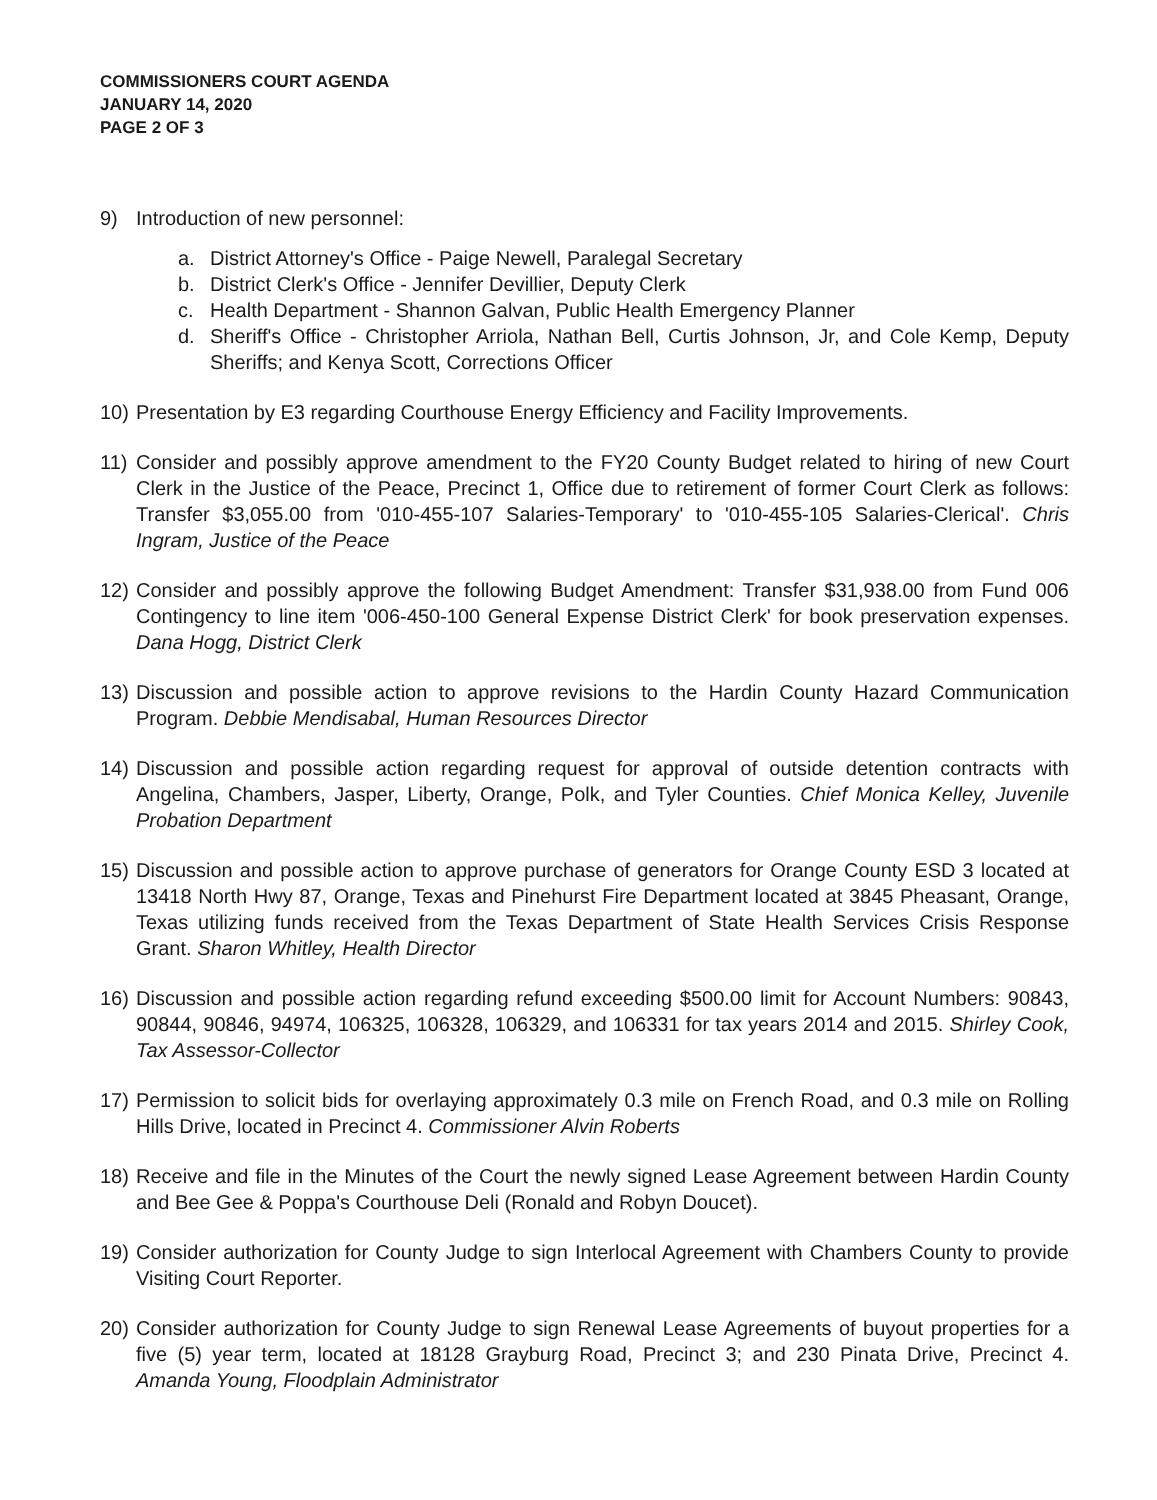COMMISSIONERS COURT AGENDA
JANUARY 14, 2020
PAGE 2 OF 3
9) Introduction of new personnel:
a. District Attorney's Office - Paige Newell, Paralegal Secretary
b. District Clerk's Office - Jennifer Devillier, Deputy Clerk
c. Health Department - Shannon Galvan, Public Health Emergency Planner
d. Sheriff's Office - Christopher Arriola, Nathan Bell, Curtis Johnson, Jr, and Cole Kemp, Deputy Sheriffs; and Kenya Scott, Corrections Officer
10) Presentation by E3 regarding Courthouse Energy Efficiency and Facility Improvements.
11) Consider and possibly approve amendment to the FY20 County Budget related to hiring of new Court Clerk in the Justice of the Peace, Precinct 1, Office due to retirement of former Court Clerk as follows: Transfer $3,055.00 from '010-455-107 Salaries-Temporary' to '010-455-105 Salaries-Clerical'. Chris Ingram, Justice of the Peace
12) Consider and possibly approve the following Budget Amendment: Transfer $31,938.00 from Fund 006 Contingency to line item '006-450-100 General Expense District Clerk' for book preservation expenses. Dana Hogg, District Clerk
13) Discussion and possible action to approve revisions to the Hardin County Hazard Communication Program. Debbie Mendisabal, Human Resources Director
14) Discussion and possible action regarding request for approval of outside detention contracts with Angelina, Chambers, Jasper, Liberty, Orange, Polk, and Tyler Counties. Chief Monica Kelley, Juvenile Probation Department
15) Discussion and possible action to approve purchase of generators for Orange County ESD 3 located at 13418 North Hwy 87, Orange, Texas and Pinehurst Fire Department located at 3845 Pheasant, Orange, Texas utilizing funds received from the Texas Department of State Health Services Crisis Response Grant. Sharon Whitley, Health Director
16) Discussion and possible action regarding refund exceeding $500.00 limit for Account Numbers: 90843, 90844, 90846, 94974, 106325, 106328, 106329, and 106331 for tax years 2014 and 2015. Shirley Cook, Tax Assessor-Collector
17) Permission to solicit bids for overlaying approximately 0.3 mile on French Road, and 0.3 mile on Rolling Hills Drive, located in Precinct 4. Commissioner Alvin Roberts
18) Receive and file in the Minutes of the Court the newly signed Lease Agreement between Hardin County and Bee Gee & Poppa's Courthouse Deli (Ronald and Robyn Doucet).
19) Consider authorization for County Judge to sign Interlocal Agreement with Chambers County to provide Visiting Court Reporter.
20) Consider authorization for County Judge to sign Renewal Lease Agreements of buyout properties for a five (5) year term, located at 18128 Grayburg Road, Precinct 3; and 230 Pinata Drive, Precinct 4. Amanda Young, Floodplain Administrator